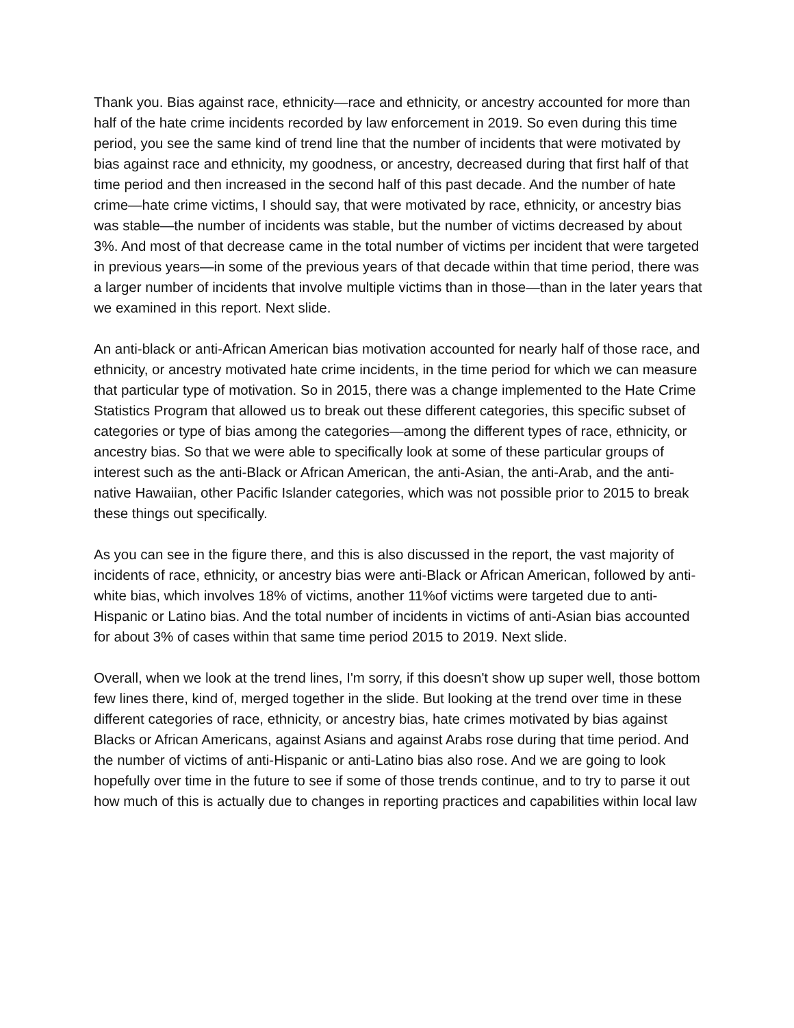Thank you. Bias against race, ethnicity—race and ethnicity, or ancestry accounted for more than half of the hate crime incidents recorded by law enforcement in 2019. So even during this time period, you see the same kind of trend line that the number of incidents that were motivated by bias against race and ethnicity, my goodness, or ancestry, decreased during that first half of that time period and then increased in the second half of this past decade. And the number of hate crime—hate crime victims, I should say, that were motivated by race, ethnicity, or ancestry bias was stable—the number of incidents was stable, but the number of victims decreased by about 3%. And most of that decrease came in the total number of victims per incident that were targeted in previous years—in some of the previous years of that decade within that time period, there was a larger number of incidents that involve multiple victims than in those—than in the later years that we examined in this report. Next slide.
An anti-black or anti-African American bias motivation accounted for nearly half of those race, and ethnicity, or ancestry motivated hate crime incidents, in the time period for which we can measure that particular type of motivation. So in 2015, there was a change implemented to the Hate Crime Statistics Program that allowed us to break out these different categories, this specific subset of categories or type of bias among the categories—among the different types of race, ethnicity, or ancestry bias. So that we were able to specifically look at some of these particular groups of interest such as the anti-Black or African American, the anti-Asian, the anti-Arab, and the anti-native Hawaiian, other Pacific Islander categories, which was not possible prior to 2015 to break these things out specifically.
As you can see in the figure there, and this is also discussed in the report, the vast majority of incidents of race, ethnicity, or ancestry bias were anti-Black or African American, followed by anti-white bias, which involves 18% of victims, another 11%of victims were targeted due to anti-Hispanic or Latino bias. And the total number of incidents in victims of anti-Asian bias accounted for about 3% of cases within that same time period 2015 to 2019. Next slide.
Overall, when we look at the trend lines, I'm sorry, if this doesn't show up super well, those bottom few lines there, kind of, merged together in the slide. But looking at the trend over time in these different categories of race, ethnicity, or ancestry bias, hate crimes motivated by bias against Blacks or African Americans, against Asians and against Arabs rose during that time period. And the number of victims of anti-Hispanic or anti-Latino bias also rose. And we are going to look hopefully over time in the future to see if some of those trends continue, and to try to parse it out how much of this is actually due to changes in reporting practices and capabilities within local law